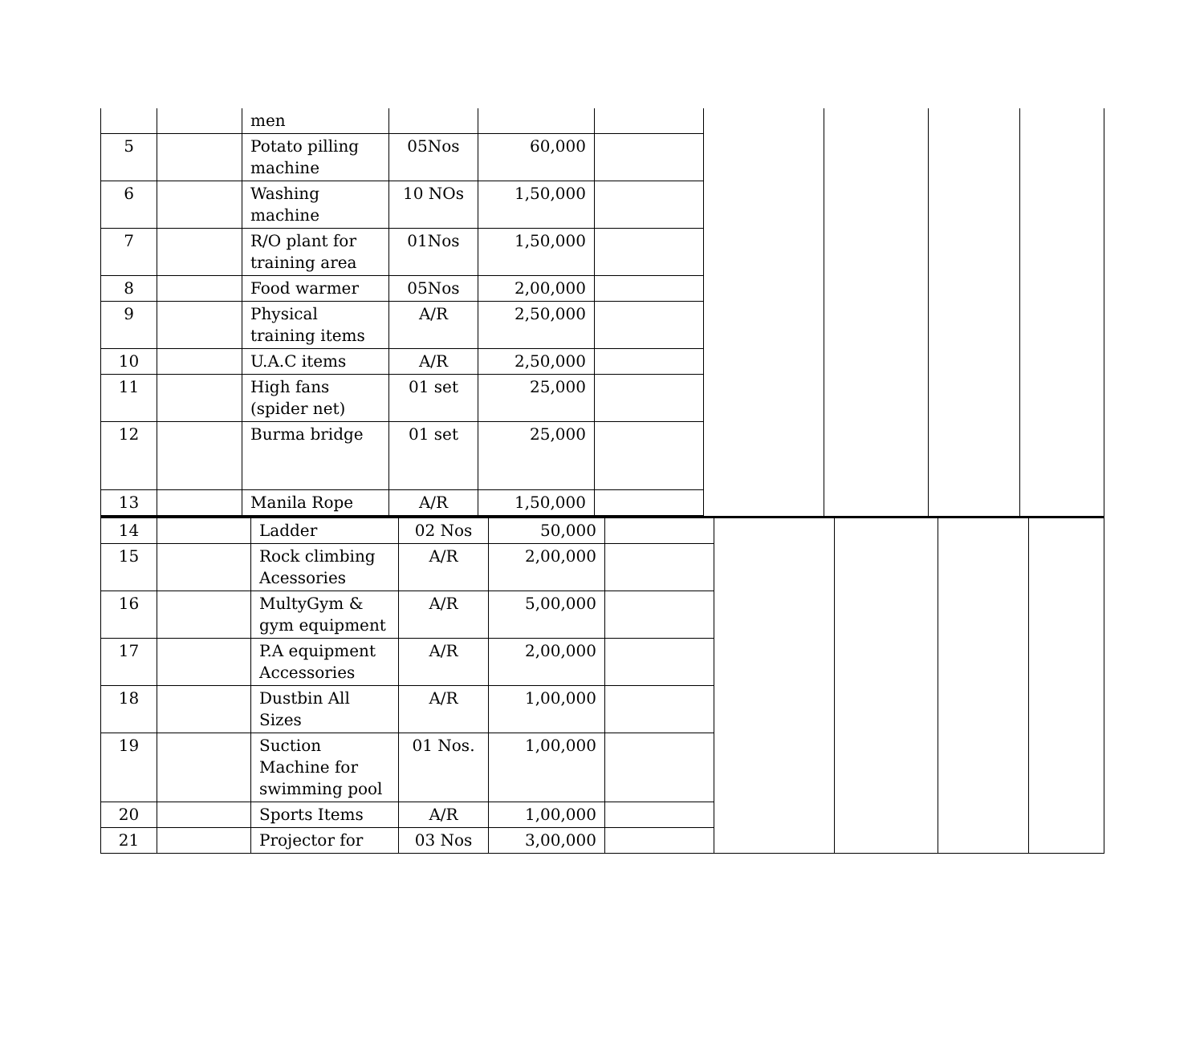| | | men | | | | | | | |
| 5 | | Potato pilling machine | 05Nos | 60,000 | | | | | |
| 6 | | Washing machine | 10 NOs | 1,50,000 | | | | | |
| 7 | | R/O plant for training area | 01Nos | 1,50,000 | | | | | |
| 8 | | Food warmer | 05Nos | 2,00,000 | | | | | |
| 9 | | Physical training items | A/R | 2,50,000 | | | | | |
| 10 | | U.A.C items | A/R | 2,50,000 | | | | | |
| 11 | | High fans (spider net) | 01 set | 25,000 | | | | | |
| 12 | | Burma bridge | 01 set | 25,000 | | | | | |
| 13 | | Manila Rope | A/R | 1,50,000 | | | | | |
| 14 | | Ladder | 02 Nos | 50,000 | | | | | |
| 15 | | Rock climbing Acessories | A/R | 2,00,000 | | | | | |
| 16 | | MultyGym & gym equipment | A/R | 5,00,000 | | | | | |
| 17 | | P.A equipment Accessories | A/R | 2,00,000 | | | | | |
| 18 | | Dustbin All Sizes | A/R | 1,00,000 | | | | | |
| 19 | | Suction Machine for swimming pool | 01 Nos. | 1,00,000 | | | | | |
| 20 | | Sports Items | A/R | 1,00,000 | | | | | |
| 21 | | Projector for | 03 Nos | 3,00,000 | | | | | |